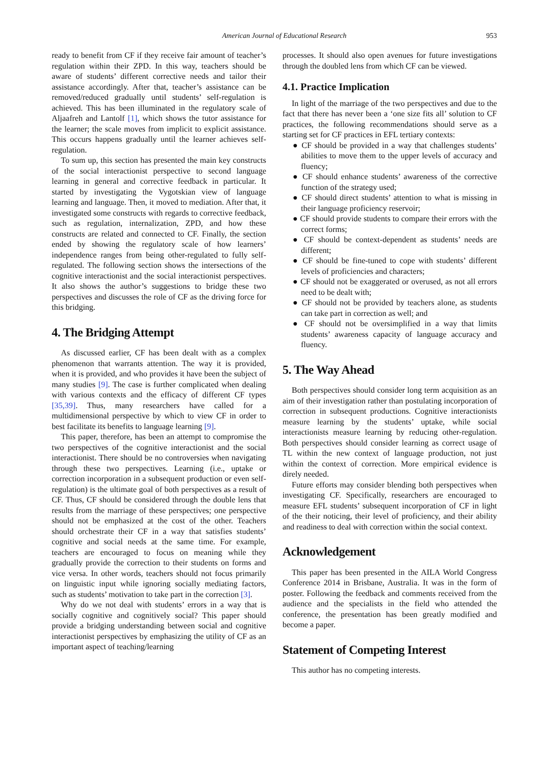American Journal of Educational Research 953
ready to benefit from CF if they receive fair amount of teacher’s regulation within their ZPD. In this way, teachers should be aware of students’ different corrective needs and tailor their assistance accordingly. After that, teacher’s assistance can be removed/reduced gradually until students’ self-regulation is achieved. This has been illuminated in the regulatory scale of Aljaafreh and Lantolf [1], which shows the tutor assistance for the learner; the scale moves from implicit to explicit assistance. This occurs happens gradually until the learner achieves self-regulation.
To sum up, this section has presented the main key constructs of the social interactionist perspective to second language learning in general and corrective feedback in particular. It started by investigating the Vygotskian view of language learning and language. Then, it moved to mediation. After that, it investigated some constructs with regards to corrective feedback, such as regulation, internalization, ZPD, and how these constructs are related and connected to CF. Finally, the section ended by showing the regulatory scale of how learners’ independence ranges from being other-regulated to fully self-regulated. The following section shows the intersections of the cognitive interactionist and the social interactionist perspectives. It also shows the author’s suggestions to bridge these two perspectives and discusses the role of CF as the driving force for this bridging.
4. The Bridging Attempt
As discussed earlier, CF has been dealt with as a complex phenomenon that warrants attention. The way it is provided, when it is provided, and who provides it have been the subject of many studies [9]. The case is further complicated when dealing with various contexts and the efficacy of different CF types [35,39]. Thus, many researchers have called for a multidimensional perspective by which to view CF in order to best facilitate its benefits to language learning [9].
This paper, therefore, has been an attempt to compromise the two perspectives of the cognitive interactionist and the social interactionist. There should be no controversies when navigating through these two perspectives. Learning (i.e., uptake or correction incorporation in a subsequent production or even self-regulation) is the ultimate goal of both perspectives as a result of CF. Thus, CF should be considered through the double lens that results from the marriage of these perspectives; one perspective should not be emphasized at the cost of the other. Teachers should orchestrate their CF in a way that satisfies students’ cognitive and social needs at the same time. For example, teachers are encouraged to focus on meaning while they gradually provide the correction to their students on forms and vice versa. In other words, teachers should not focus primarily on linguistic input while ignoring socially mediating factors, such as students’ motivation to take part in the correction [3].
Why do we not deal with students’ errors in a way that is socially cognitive and cognitively social? This paper should provide a bridging understanding between social and cognitive interactionist perspectives by emphasizing the utility of CF as an important aspect of teaching/learning
processes. It should also open avenues for future investigations through the doubled lens from which CF can be viewed.
4.1. Practice Implication
In light of the marriage of the two perspectives and due to the fact that there has never been a ‘one size fits all’ solution to CF practices, the following recommendations should serve as a starting set for CF practices in EFL tertiary contexts:
● CF should be provided in a way that challenges students’ abilities to move them to the upper levels of accuracy and fluency;
● CF should enhance students’ awareness of the corrective function of the strategy used;
● CF should direct students’ attention to what is missing in their language proficiency reservoir;
● CF should provide students to compare their errors with the correct forms;
● CF should be context-dependent as students’ needs are different;
● CF should be fine-tuned to cope with students’ different levels of proficiencies and characters;
● CF should not be exaggerated or overused, as not all errors need to be dealt with;
● CF should not be provided by teachers alone, as students can take part in correction as well; and
● CF should not be oversimplified in a way that limits students’ awareness capacity of language accuracy and fluency.
5. The Way Ahead
Both perspectives should consider long term acquisition as an aim of their investigation rather than postulating incorporation of correction in subsequent productions. Cognitive interactionists measure learning by the students’ uptake, while social interactionists measure learning by reducing other-regulation. Both perspectives should consider learning as correct usage of TL within the new context of language production, not just within the context of correction. More empirical evidence is direly needed.
Future efforts may consider blending both perspectives when investigating CF. Specifically, researchers are encouraged to measure EFL students’ subsequent incorporation of CF in light of the their noticing, their level of proficiency, and their ability and readiness to deal with correction within the social context.
Acknowledgement
This paper has been presented in the AILA World Congress Conference 2014 in Brisbane, Australia. It was in the form of poster. Following the feedback and comments received from the audience and the specialists in the field who attended the conference, the presentation has been greatly modified and become a paper.
Statement of Competing Interest
This author has no competing interests.